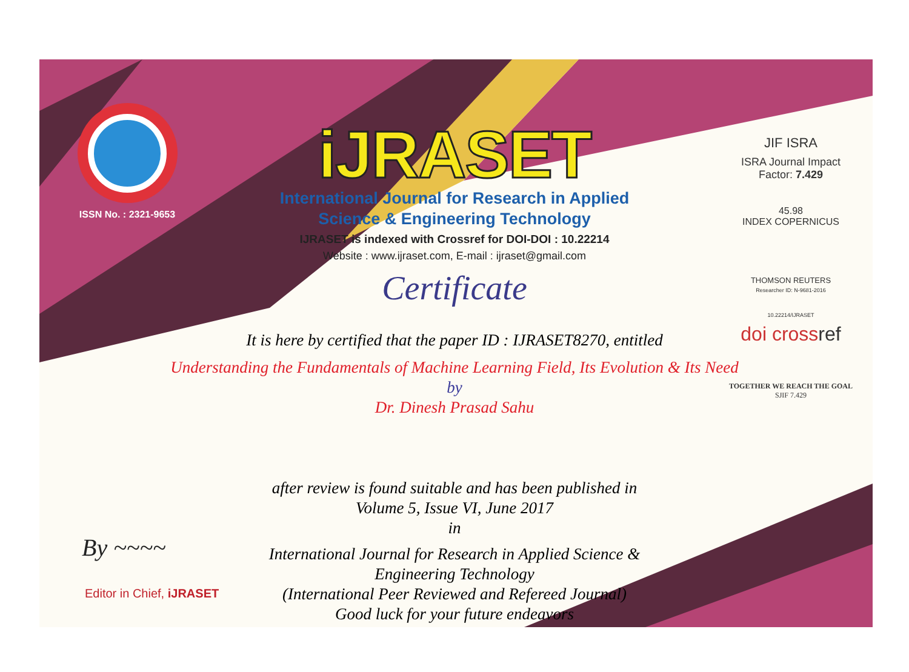ISSN No. : 2321-9653
iJRASET
International Journal for Research in Applied
Science & Engineering Technology
IJRASET is indexed with Crossref for DOI-DOI : 10.22214
Website : www.ijraset.com, E-mail : ijraset@gmail.com
Certificate
It is here by certified that the paper ID : IJRASET8270, entitled
Understanding the Fundamentals of Machine Learning Field, Its Evolution & Its Need
by
Dr. Dinesh Prasad Sahu
after review is found suitable and has been published in
Volume 5, Issue VI, June 2017
in
International Journal for Research in Applied Science &
Engineering Technology
(International Peer Reviewed and Refereed Journal)
Good luck for your future endeavors
JIF ISRA
ISRA Journal Impact
Factor: 7.429
45.98
INDEX COPERNICUS
THOMSON REUTERS
Researcher ID: N-9681-2016
10.22214/IJRASET
doi crossref
TOGETHER WE REACH THE GOAL
SJIF 7.429
By ~~~~
Editor in Chief, iJRASET